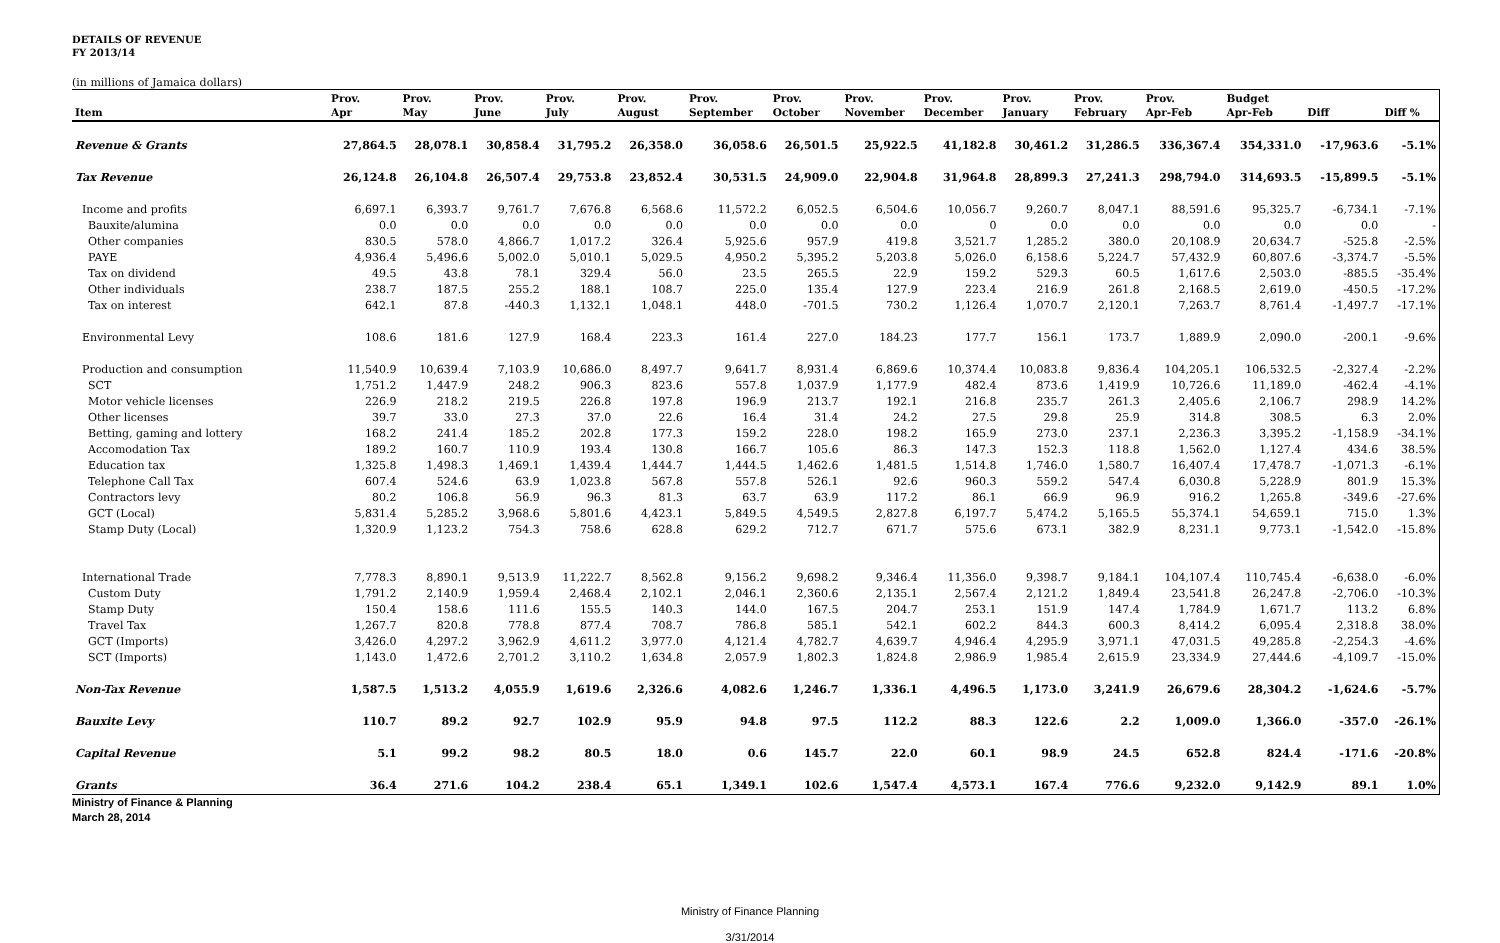DETAILS OF REVENUE
FY 2013/14
(in millions of Jamaica dollars)
| Item | Prov. Apr | Prov. May | Prov. June | Prov. July | Prov. August | Prov. September | Prov. October | Prov. November | Prov. December | Prov. January | Prov. February | Prov. Apr-Feb | Budget Apr-Feb | Diff | Diff % |
| --- | --- | --- | --- | --- | --- | --- | --- | --- | --- | --- | --- | --- | --- | --- | --- |
| Revenue & Grants | 27,864.5 | 28,078.1 | 30,858.4 | 31,795.2 | 26,358.0 | 36,058.6 | 26,501.5 | 25,922.5 | 41,182.8 | 30,461.2 | 31,286.5 | 336,367.4 | 354,331.0 | -17,963.6 | -5.1% |
| Tax Revenue | 26,124.8 | 26,104.8 | 26,507.4 | 29,753.8 | 23,852.4 | 30,531.5 | 24,909.0 | 22,904.8 | 31,964.8 | 28,899.3 | 27,241.3 | 298,794.0 | 314,693.5 | -15,899.5 | -5.1% |
| Income and profits | 6,697.1 | 6,393.7 | 9,761.7 | 7,676.8 | 6,568.6 | 11,572.2 | 6,052.5 | 6,504.6 | 10,056.7 | 9,260.7 | 8,047.1 | 88,591.6 | 95,325.7 | -6,734.1 | -7.1% |
| Bauxite/alumina | 0.0 | 0.0 | 0.0 | 0.0 | 0.0 | 0.0 | 0.0 | 0.0 | 0 | 0.0 | 0.0 | 0.0 | 0.0 | 0.0 | - |
| Other companies | 830.5 | 578.0 | 4,866.7 | 1,017.2 | 326.4 | 5,925.6 | 957.9 | 419.8 | 3,521.7 | 1,285.2 | 380.0 | 20,108.9 | 20,634.7 | -525.8 | -2.5% |
| PAYE | 4,936.4 | 5,496.6 | 5,002.0 | 5,010.1 | 5,029.5 | 4,950.2 | 5,395.2 | 5,203.8 | 5,026.0 | 6,158.6 | 5,224.7 | 57,432.9 | 60,807.6 | -3,374.7 | -5.5% |
| Tax on dividend | 49.5 | 43.8 | 78.1 | 329.4 | 56.0 | 23.5 | 265.5 | 22.9 | 159.2 | 529.3 | 60.5 | 1,617.6 | 2,503.0 | -885.5 | -35.4% |
| Other individuals | 238.7 | 187.5 | 255.2 | 188.1 | 108.7 | 225.0 | 135.4 | 127.9 | 223.4 | 216.9 | 261.8 | 2,168.5 | 2,619.0 | -450.5 | -17.2% |
| Tax on interest | 642.1 | 87.8 | -440.3 | 1,132.1 | 1,048.1 | 448.0 | -701.5 | 730.2 | 1,126.4 | 1,070.7 | 2,120.1 | 7,263.7 | 8,761.4 | -1,497.7 | -17.1% |
| Environmental Levy | 108.6 | 181.6 | 127.9 | 168.4 | 223.3 | 161.4 | 227.0 | 184.23 | 177.7 | 156.1 | 173.7 | 1,889.9 | 2,090.0 | -200.1 | -9.6% |
| Production and consumption | 11,540.9 | 10,639.4 | 7,103.9 | 10,686.0 | 8,497.7 | 9,641.7 | 8,931.4 | 6,869.6 | 10,374.4 | 10,083.8 | 9,836.4 | 104,205.1 | 106,532.5 | -2,327.4 | -2.2% |
| SCT | 1,751.2 | 1,447.9 | 248.2 | 906.3 | 823.6 | 557.8 | 1,037.9 | 1,177.9 | 482.4 | 873.6 | 1,419.9 | 10,726.6 | 11,189.0 | -462.4 | -4.1% |
| Motor vehicle licenses | 226.9 | 218.2 | 219.5 | 226.8 | 197.8 | 196.9 | 213.7 | 192.1 | 216.8 | 235.7 | 261.3 | 2,405.6 | 2,106.7 | 298.9 | 14.2% |
| Other licenses | 39.7 | 33.0 | 27.3 | 37.0 | 22.6 | 16.4 | 31.4 | 24.2 | 27.5 | 29.8 | 25.9 | 314.8 | 308.5 | 6.3 | 2.0% |
| Betting, gaming and lottery | 168.2 | 241.4 | 185.2 | 202.8 | 177.3 | 159.2 | 228.0 | 198.2 | 165.9 | 273.0 | 237.1 | 2,236.3 | 3,395.2 | -1,158.9 | -34.1% |
| Accomodation Tax | 189.2 | 160.7 | 110.9 | 193.4 | 130.8 | 166.7 | 105.6 | 86.3 | 147.3 | 152.3 | 118.8 | 1,562.0 | 1,127.4 | 434.6 | 38.5% |
| Education tax | 1,325.8 | 1,498.3 | 1,469.1 | 1,439.4 | 1,444.7 | 1,444.5 | 1,462.6 | 1,481.5 | 1,514.8 | 1,746.0 | 1,580.7 | 16,407.4 | 17,478.7 | -1,071.3 | -6.1% |
| Telephone Call Tax | 607.4 | 524.6 | 63.9 | 1,023.8 | 567.8 | 557.8 | 526.1 | 92.6 | 960.3 | 559.2 | 547.4 | 6,030.8 | 5,228.9 | 801.9 | 15.3% |
| Contractors levy | 80.2 | 106.8 | 56.9 | 96.3 | 81.3 | 63.7 | 63.9 | 117.2 | 86.1 | 66.9 | 96.9 | 916.2 | 1,265.8 | -349.6 | -27.6% |
| GCT (Local) | 5,831.4 | 5,285.2 | 3,968.6 | 5,801.6 | 4,423.1 | 5,849.5 | 4,549.5 | 2,827.8 | 6,197.7 | 5,474.2 | 5,165.5 | 55,374.1 | 54,659.1 | 715.0 | 1.3% |
| Stamp Duty (Local) | 1,320.9 | 1,123.2 | 754.3 | 758.6 | 628.8 | 629.2 | 712.7 | 671.7 | 575.6 | 673.1 | 382.9 | 8,231.1 | 9,773.1 | -1,542.0 | -15.8% |
| International Trade | 7,778.3 | 8,890.1 | 9,513.9 | 11,222.7 | 8,562.8 | 9,156.2 | 9,698.2 | 9,346.4 | 11,356.0 | 9,398.7 | 9,184.1 | 104,107.4 | 110,745.4 | -6,638.0 | -6.0% |
| Custom Duty | 1,791.2 | 2,140.9 | 1,959.4 | 2,468.4 | 2,102.1 | 2,046.1 | 2,360.6 | 2,135.1 | 2,567.4 | 2,121.2 | 1,849.4 | 23,541.8 | 26,247.8 | -2,706.0 | -10.3% |
| Stamp Duty | 150.4 | 158.6 | 111.6 | 155.5 | 140.3 | 144.0 | 167.5 | 204.7 | 253.1 | 151.9 | 147.4 | 1,784.9 | 1,671.7 | 113.2 | 6.8% |
| Travel Tax | 1,267.7 | 820.8 | 778.8 | 877.4 | 708.7 | 786.8 | 585.1 | 542.1 | 602.2 | 844.3 | 600.3 | 8,414.2 | 6,095.4 | 2,318.8 | 38.0% |
| GCT (Imports) | 3,426.0 | 4,297.2 | 3,962.9 | 4,611.2 | 3,977.0 | 4,121.4 | 4,782.7 | 4,639.7 | 4,946.4 | 4,295.9 | 3,971.1 | 47,031.5 | 49,285.8 | -2,254.3 | -4.6% |
| SCT (Imports) | 1,143.0 | 1,472.6 | 2,701.2 | 3,110.2 | 1,634.8 | 2,057.9 | 1,802.3 | 1,824.8 | 2,986.9 | 1,985.4 | 2,615.9 | 23,334.9 | 27,444.6 | -4,109.7 | -15.0% |
| Non-Tax Revenue | 1,587.5 | 1,513.2 | 4,055.9 | 1,619.6 | 2,326.6 | 4,082.6 | 1,246.7 | 1,336.1 | 4,496.5 | 1,173.0 | 3,241.9 | 26,679.6 | 28,304.2 | -1,624.6 | -5.7% |
| Bauxite Levy | 110.7 | 89.2 | 92.7 | 102.9 | 95.9 | 94.8 | 97.5 | 112.2 | 88.3 | 122.6 | 2.2 | 1,009.0 | 1,366.0 | -357.0 | -26.1% |
| Capital Revenue | 5.1 | 99.2 | 98.2 | 80.5 | 18.0 | 0.6 | 145.7 | 22.0 | 60.1 | 98.9 | 24.5 | 652.8 | 824.4 | -171.6 | -20.8% |
| Grants | 36.4 | 271.6 | 104.2 | 238.4 | 65.1 | 1,349.1 | 102.6 | 1,547.4 | 4,573.1 | 167.4 | 776.6 | 9,232.0 | 9,142.9 | 89.1 | 1.0% |
Ministry of Finance & Planning
March 28, 2014
Ministry of Finance Planning
3/31/2014